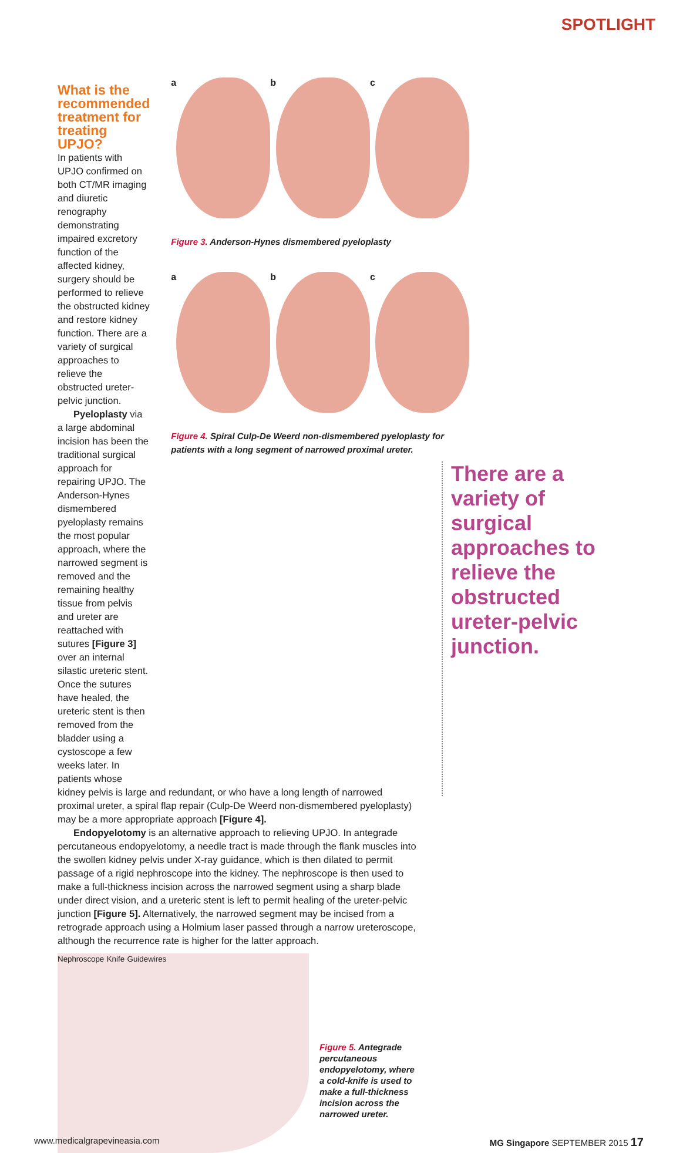SPOTLIGHT
What is the recommended treatment for treating UPJO?
In patients with UPJO confirmed on both CT/MR imaging and diuretic renography demonstrating impaired excretory function of the affected kidney, surgery should be performed to relieve the obstructed kidney and restore kidney function. There are a variety of surgical approaches to relieve the obstructed ureter-pelvic junction.
Pyeloplasty via a large abdominal incision has been the traditional surgical approach for repairing UPJO. The Anderson-Hynes dismembered pyeloplasty remains the most popular approach, where the narrowed segment is removed and the remaining healthy tissue from pelvis and ureter are reattached with sutures [Figure 3] over an internal silastic ureteric stent. Once the sutures have healed, the ureteric stent is then removed from the bladder using a cystoscope a few weeks later. In patients whose
a b c
Figure 3. Anderson-Hynes dismembered pyeloplasty
a b c
Figure 4. Spiral Culp-De Weerd non-dismembered pyeloplasty for patients with a long segment of narrowed proximal ureter.
kidney pelvis is large and redundant, or who have a long length of narrowed proximal ureter, a spiral flap repair (Culp-De Weerd non-dismembered pyeloplasty) may be a more appropriate approach [Figure 4].
Endopyelotomy is an alternative approach to relieving UPJO. In antegrade percutaneous endopyelotomy, a needle tract is made through the flank muscles into the swollen kidney pelvis under X-ray guidance, which is then dilated to permit passage of a rigid nephroscope into the kidney. The nephroscope is then used to make a full-thickness incision across the narrowed segment using a sharp blade under direct vision, and a ureteric stent is left to permit healing of the ureter-pelvic junction [Figure 5]. Alternatively, the narrowed segment may be incised from a retrograde approach using a Holmium laser passed through a narrow ureteroscope, although the recurrence rate is higher for the latter approach.
Nephroscope Knife Guidewires
Figure 5. Antegrade percutaneous endopyelotomy, where a cold-knife is used to make a full-thickness incision across the narrowed ureter.
There are a variety of surgical approaches to relieve the obstructed ureter-pelvic junction.
www.medicalgrapevineasia.com MG Singapore SEPTEMBER 2015 17